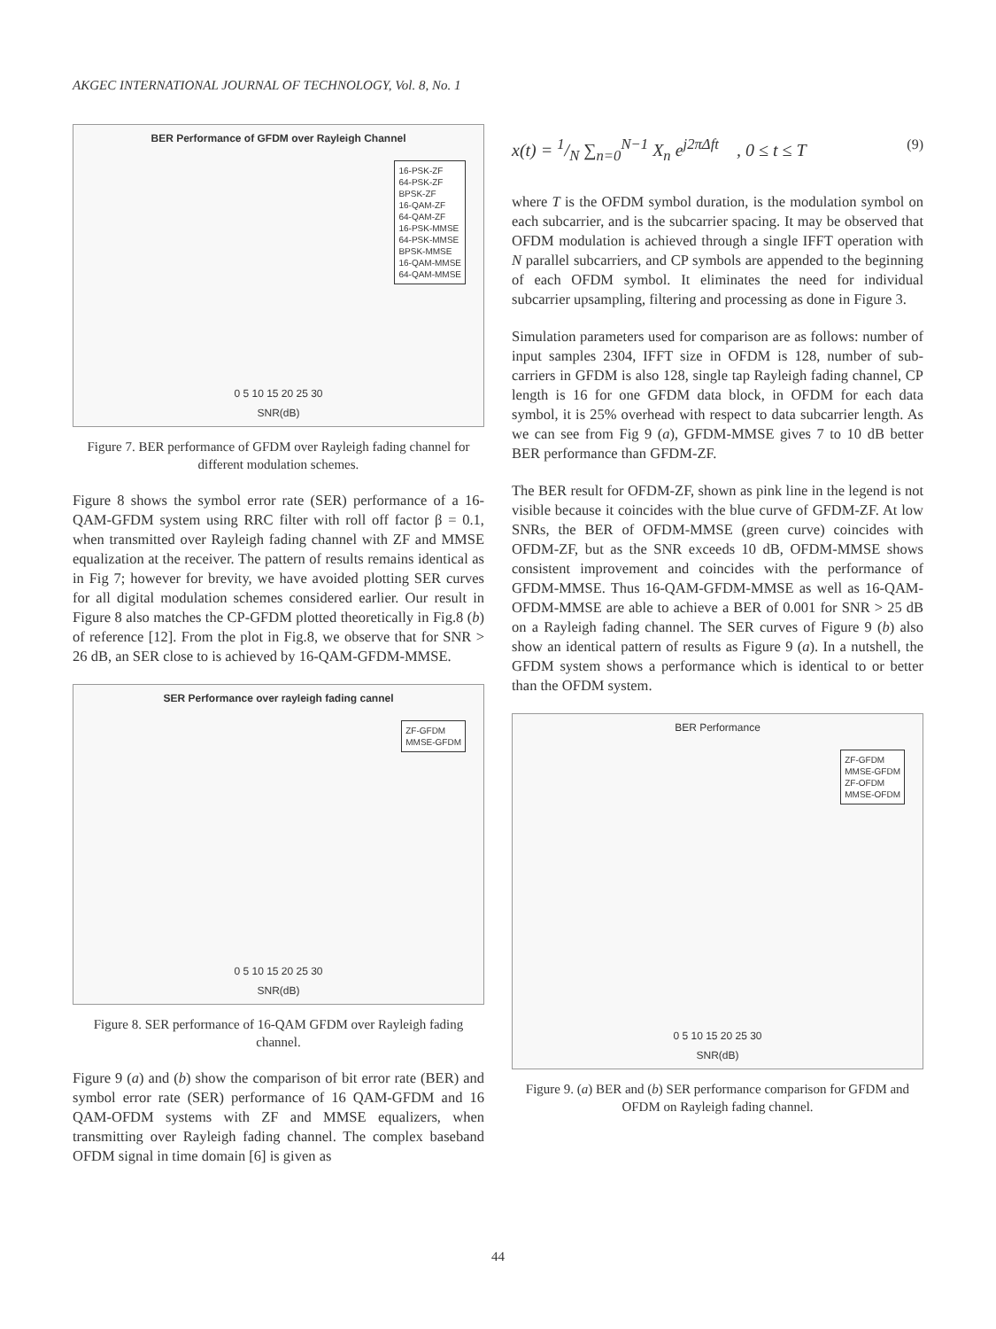AKGEC INTERNATIONAL JOURNAL OF TECHNOLOGY, Vol. 8, No. 1
BER Performance of GFDM over Rayleigh Channel
16-PSK-ZF
64-PSK-ZF
BPSK-ZF
16-QAM-ZF
64-QAM-ZF
16-PSK-MMSE
64-PSK-MMSE
BPSK-MMSE
16-QAM-MMSE
64-QAM-MMSE
0 5 10 15 20 25 30
SNR(dB)
Figure 7. BER performance of GFDM over Rayleigh fading channel for different modulation schemes.
Figure 8 shows the symbol error rate (SER) performance of a 16-QAM-GFDM system using RRC filter with roll off factor β = 0.1, when transmitted over Rayleigh fading channel with ZF and MMSE equalization at the receiver. The pattern of results remains identical as in Fig 7; however for brevity, we have avoided plotting SER curves for all digital modulation schemes considered earlier. Our result in Figure 8 also matches the CP-GFDM plotted theoretically in Fig.8 (b) of reference [12]. From the plot in Fig.8, we observe that for SNR > 26 dB, an SER close to is achieved by 16-QAM-GFDM-MMSE.
SER Performance over rayleigh fading cannel
ZF-GFDM
MMSE-GFDM
0 5 10 15 20 25 30
SNR(dB)
Figure 8. SER performance of 16-QAM GFDM over Rayleigh fading channel.
Figure 9 (a) and (b) show the comparison of bit error rate (BER) and symbol error rate (SER) performance of 16 QAM-GFDM and 16 QAM-OFDM systems with ZF and MMSE equalizers, when transmitting over Rayleigh fading channel. The complex baseband OFDM signal in time domain [6] is given as
x(t) = 1/N ∑<sub>n=0</sub><sup>N−1</sup> X<sub>n</sub> e<sup>j2πΔft</sup> , 0 ≤ t ≤ T (9)
where T is the OFDM symbol duration, is the modulation symbol on each subcarrier, and is the subcarrier spacing. It may be observed that OFDM modulation is achieved through a single IFFT operation with N parallel subcarriers, and CP symbols are appended to the beginning of each OFDM symbol. It eliminates the need for individual subcarrier upsampling, filtering and processing as done in Figure 3.
Simulation parameters used for comparison are as follows: number of input samples 2304, IFFT size in OFDM is 128, number of sub-carriers in GFDM is also 128, single tap Rayleigh fading channel, CP length is 16 for one GFDM data block, in OFDM for each data symbol, it is 25% overhead with respect to data subcarrier length. As we can see from Fig 9 (a), GFDM-MMSE gives 7 to 10 dB better BER performance than GFDM-ZF.
The BER result for OFDM-ZF, shown as pink line in the legend is not visible because it coincides with the blue curve of GFDM-ZF. At low SNRs, the BER of OFDM-MMSE (green curve) coincides with OFDM-ZF, but as the SNR exceeds 10 dB, OFDM-MMSE shows consistent improvement and coincides with the performance of GFDM-MMSE. Thus 16-QAM-GFDM-MMSE as well as 16-QAM-OFDM-MMSE are able to achieve a BER of 0.001 for SNR > 25 dB on a Rayleigh fading channel. The SER curves of Figure 9 (b) also show an identical pattern of results as Figure 9 (a). In a nutshell, the GFDM system shows a performance which is identical to or better than the OFDM system.
BER Performance
ZF-GFDM
MMSE-GFDM
ZF-OFDM
MMSE-OFDM
0 5 10 15 20 25 30
SNR(dB)
Figure 9. (a) BER and (b) SER performance comparison for GFDM and OFDM on Rayleigh fading channel.
44